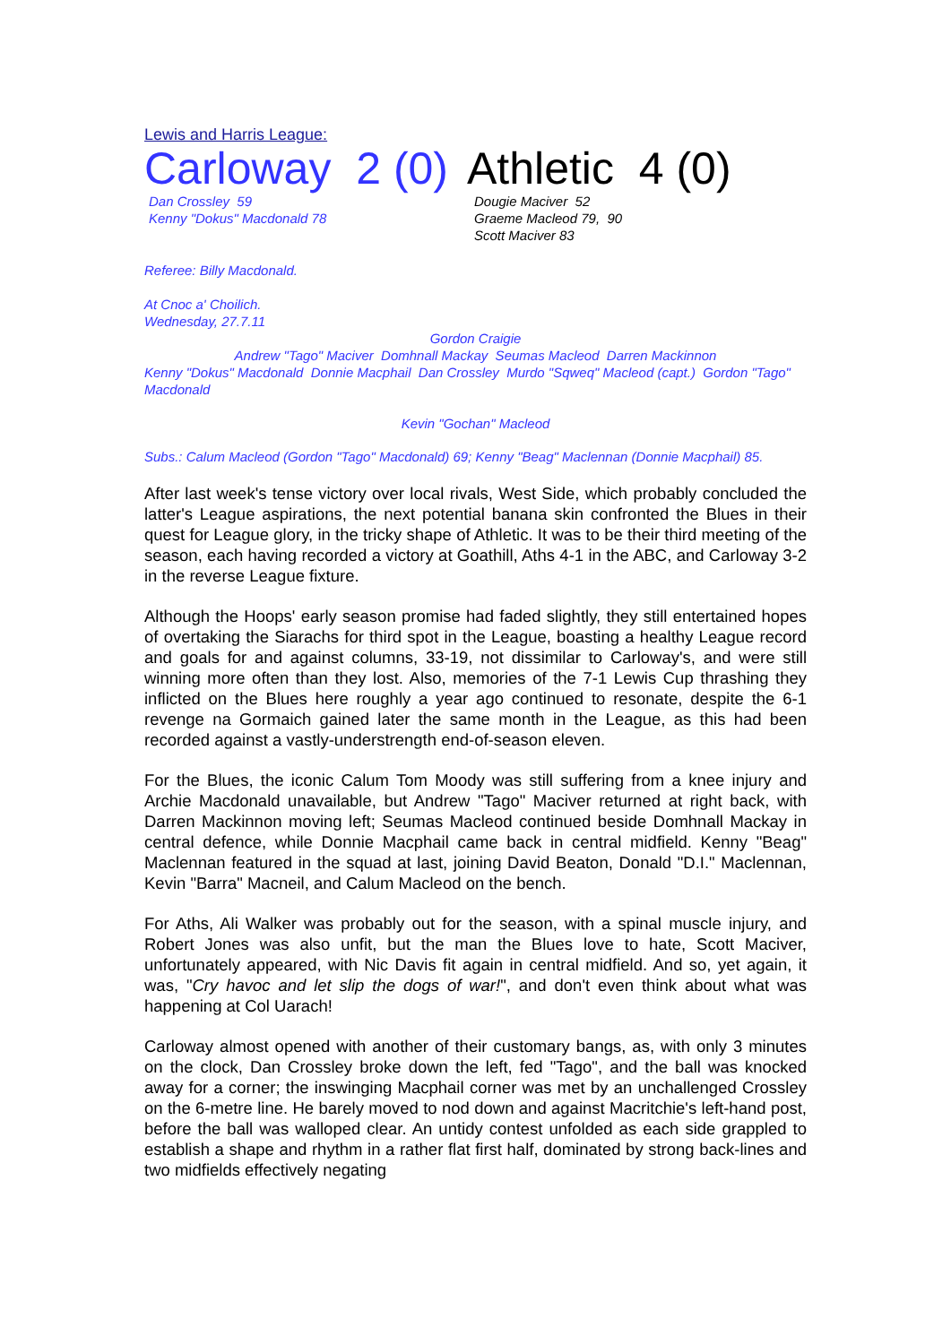Lewis and Harris League:
Carloway 2 (0)
Dan Crossley 59
Kenny "Dokus" Macdonald 78
Athletic 4 (0)
Dougie Maciver 52
Graeme Macleod 79, 90
Scott Maciver 83
Referee: Billy Macdonald.
At Cnoc a' Choilich.
Wednesday, 27.7.11
Gordon Craigie
Andrew "Tago" Maciver Domhnall Mackay Seumas Macleod Darren Mackinnon
Kenny "Dokus" Macdonald Donnie Macphail Dan Crossley Murdo "Sqweq" Macleod (capt.) Gordon "Tago" Macdonald
Kevin "Gochan" Macleod
Subs.: Calum Macleod (Gordon "Tago" Macdonald) 69; Kenny "Beag" Maclennan (Donnie Macphail) 85.
After last week's tense victory over local rivals, West Side, which probably concluded the latter's League aspirations, the next potential banana skin confronted the Blues in their quest for League glory, in the tricky shape of Athletic. It was to be their third meeting of the season, each having recorded a victory at Goathill, Aths 4-1 in the ABC, and Carloway 3-2 in the reverse League fixture.
Although the Hoops' early season promise had faded slightly, they still entertained hopes of overtaking the Siarachs for third spot in the League, boasting a healthy League record and goals for and against columns, 33-19, not dissimilar to Carloway's, and were still winning more often than they lost. Also, memories of the 7-1 Lewis Cup thrashing they inflicted on the Blues here roughly a year ago continued to resonate, despite the 6-1 revenge na Gormaich gained later the same month in the League, as this had been recorded against a vastly-understrength end-of-season eleven.
For the Blues, the iconic Calum Tom Moody was still suffering from a knee injury and Archie Macdonald unavailable, but Andrew "Tago" Maciver returned at right back, with Darren Mackinnon moving left; Seumas Macleod continued beside Domhnall Mackay in central defence, while Donnie Macphail came back in central midfield. Kenny "Beag" Maclennan featured in the squad at last, joining David Beaton, Donald "D.I." Maclennan, Kevin "Barra" Macneil, and Calum Macleod on the bench.
For Aths, Ali Walker was probably out for the season, with a spinal muscle injury, and Robert Jones was also unfit, but the man the Blues love to hate, Scott Maciver, unfortunately appeared, with Nic Davis fit again in central midfield. And so, yet again, it was, "Cry havoc and let slip the dogs of war!", and don't even think about what was happening at Col Uarach!
Carloway almost opened with another of their customary bangs, as, with only 3 minutes on the clock, Dan Crossley broke down the left, fed "Tago", and the ball was knocked away for a corner; the inswinging Macphail corner was met by an unchallenged Crossley on the 6-metre line. He barely moved to nod down and against Macritchie's left-hand post, before the ball was walloped clear. An untidy contest unfolded as each side grappled to establish a shape and rhythm in a rather flat first half, dominated by strong back-lines and two midfields effectively negating